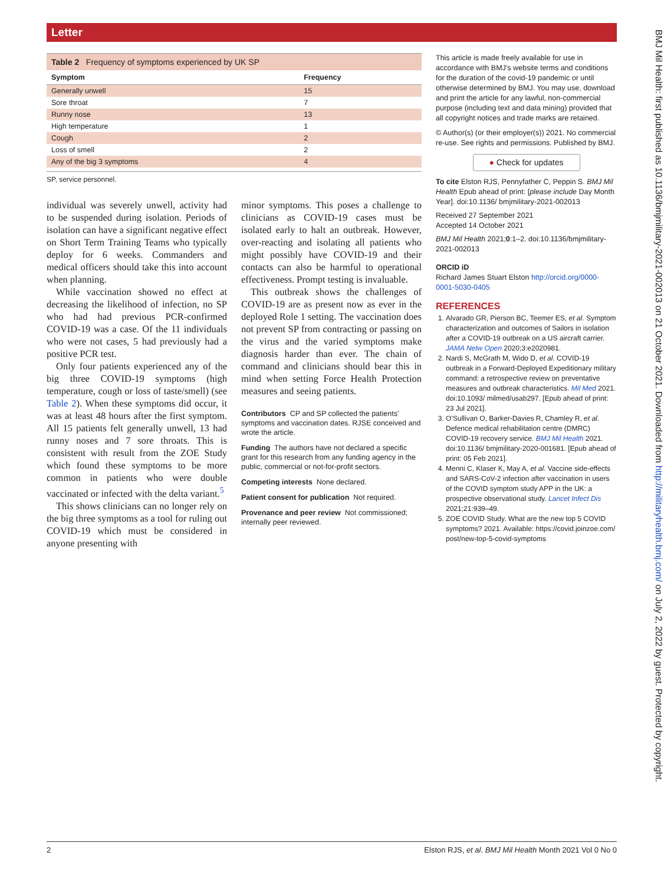Letter
Table 2 Frequency of symptoms experienced by UK SP
| Symptom | Frequency |
| --- | --- |
| Generally unwell | 15 |
| Sore throat | 7 |
| Runny nose | 13 |
| High temperature | 1 |
| Cough | 2 |
| Loss of smell | 2 |
| Any of the big 3 symptoms | 4 |
SP, service personnel.
individual was severely unwell, activity had to be suspended during isolation. Periods of isolation can have a significant negative effect on Short Term Training Teams who typically deploy for 6 weeks. Commanders and medical officers should take this into account when planning.
While vaccination showed no effect at decreasing the likelihood of infection, no SP who had had previous PCR-confirmed COVID-19 was a case. Of the 11 individuals who were not cases, 5 had previously had a positive PCR test.
Only four patients experienced any of the big three COVID-19 symptoms (high temperature, cough or loss of taste/smell) (see Table 2). When these symptoms did occur, it was at least 48 hours after the first symptom. All 15 patients felt generally unwell, 13 had runny noses and 7 sore throats. This is consistent with result from the ZOE Study which found these symptoms to be more common in patients who were double vaccinated or infected with the delta variant.<sup>5</sup>
This shows clinicians can no longer rely on the big three symptoms as a tool for ruling out COVID-19 which must be considered in anyone presenting with
minor symptoms. This poses a challenge to clinicians as COVID-19 cases must be isolated early to halt an outbreak. However, over-reacting and isolating all patients who might possibly have COVID-19 and their contacts can also be harmful to operational effectiveness. Prompt testing is invaluable.
This outbreak shows the challenges of COVID-19 are as present now as ever in the deployed Role 1 setting. The vaccination does not prevent SP from contracting or passing on the virus and the varied symptoms make diagnosis harder than ever. The chain of command and clinicians should bear this in mind when setting Force Health Protection measures and seeing patients.
Contributors CP and SP collected the patients’ symptoms and vaccination dates. RJSE conceived and wrote the article.
Funding The authors have not declared a specific grant for this research from any funding agency in the public, commercial or not-for-profit sectors.
Competing interests None declared.
Patient consent for publication Not required.
Provenance and peer review Not commissioned; internally peer reviewed.
This article is made freely available for use in accordance with BMJ’s website terms and conditions for the duration of the covid-19 pandemic or until otherwise determined by BMJ. You may use, download and print the article for any lawful, non-commercial purpose (including text and data mining) provided that all copyright notices and trade marks are retained.
© Author(s) (or their employer(s)) 2021. No commercial re-use. See rights and permissions. Published by BMJ.
● Check for updates
To cite Elston RJS, Pennyfather C, Peppin S. BMJ Mil Health Epub ahead of print: [please include Day Month Year]. doi:10.1136/ bmjmilitary-2021-002013
Received 27 September 2021
Accepted 14 October 2021
BMJ Mil Health 2021;0:1–2. doi:10.1136/bmjmilitary-2021-002013
ORCID iD
Richard James Stuart Elston http://orcid.org/0000-0001-5030-0405
REFERENCES
1. Alvarado GR, Pierson BC, Teemer ES, et al. Symptom characterization and outcomes of Sailors in isolation after a COVID-19 outbreak on a US aircraft carrier. JAMA Netw Open 2020;3:e2020981.
2. Nardi S, McGrath M, Wido D, et al. COVID-19 outbreak in a Forward-Deployed Expeditionary military command: a retrospective review on preventative measures and outbreak characteristics. Mil Med 2021. doi:10.1093/ milmed/usab297. [Epub ahead of print: 23 Jul 2021].
3. O’Sullivan O, Barker-Davies R, Chamley R, et al. Defence medical rehabilitation centre (DMRC) COVID-19 recovery service. BMJ Mil Health 2021. doi:10.1136/ bmjmilitary-2020-001681. [Epub ahead of print: 05 Feb 2021].
4. Menni C, Klaser K, May A, et al. Vaccine side-effects and SARS-CoV-2 infection after vaccination in users of the COVID symptom study APP in the UK: a prospective observational study. Lancet Infect Dis 2021;21:939–49.
5. ZOE COVID Study. What are the new top 5 COVID symptoms? 2021. Available: https://covid.joinzoe.com/ post/new-top-5-covid-symptoms
2 Elston RJS, et al. BMJ Mil Health Month 2021 Vol 0 No 0
BMJ Mil Health: first published as 10.1136/bmjmilitary-2021-002013 on 21 October 2021. Downloaded from http://militaryhealth.bmj.com/ on July 2, 2022 by guest. Protected by copyright.